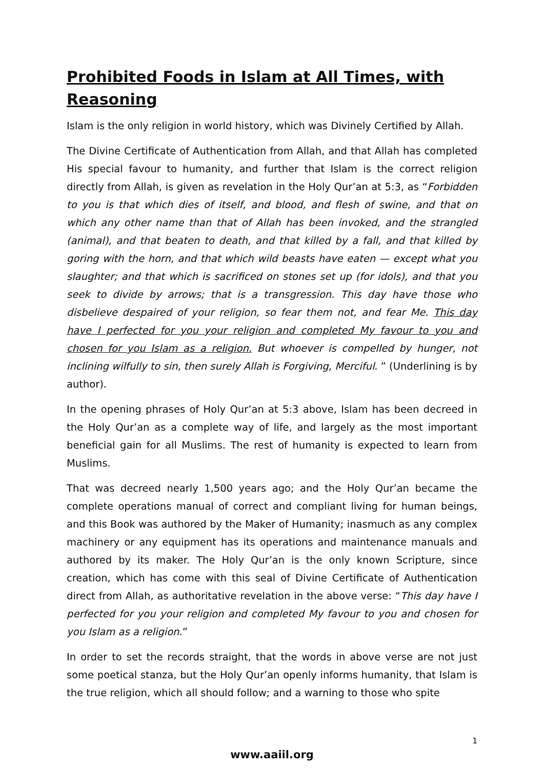Prohibited Foods in Islam at All Times, with Reasoning
Islam is the only religion in world history, which was Divinely Certified by Allah.
The Divine Certificate of Authentication from Allah, and that Allah has completed His special favour to humanity, and further that Islam is the correct religion directly from Allah, is given as revelation in the Holy Qur’an at 5:3, as “Forbidden to you is that which dies of itself, and blood, and flesh of swine, and that on which any other name than that of Allah has been invoked, and the strangled (animal), and that beaten to death, and that killed by a fall, and that killed by goring with the horn, and that which wild beasts have eaten — except what you slaughter; and that which is sacrificed on stones set up (for idols), and that you seek to divide by arrows; that is a transgression. This day have those who disbelieve despaired of your religion, so fear them not, and fear Me. This day have I perfected for you your religion and completed My favour to you and chosen for you Islam as a religion. But whoever is compelled by hunger, not inclining wilfully to sin, then surely Allah is Forgiving, Merciful. ” (Underlining is by author).
In the opening phrases of Holy Qur’an at 5:3 above, Islam has been decreed in the Holy Qur’an as a complete way of life, and largely as the most important beneficial gain for all Muslims. The rest of humanity is expected to learn from Muslims.
That was decreed nearly 1,500 years ago; and the Holy Qur’an became the complete operations manual of correct and compliant living for human beings, and this Book was authored by the Maker of Humanity; inasmuch as any complex machinery or any equipment has its operations and maintenance manuals and authored by its maker. The Holy Qur’an is the only known Scripture, since creation, which has come with this seal of Divine Certificate of Authentication direct from Allah, as authoritative revelation in the above verse: “This day have I perfected for you your religion and completed My favour to you and chosen for you Islam as a religion.”
In order to set the records straight, that the words in above verse are not just some poetical stanza, but the Holy Qur’an openly informs humanity, that Islam is the true religion, which all should follow; and a warning to those who spite
1
www.aaiil.org